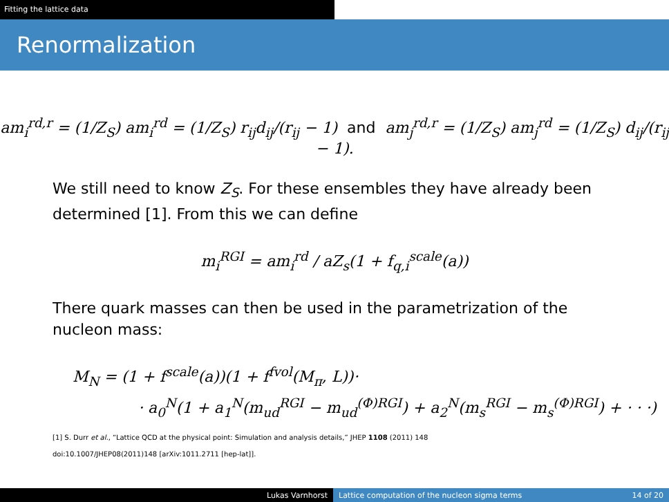Fitting the lattice data
Renormalization
am<sub>i</sub><sup>rd,r</sup> = (1/Z<sub>S</sub>) am<sub>i</sub><sup>rd</sup> = (1/Z<sub>S</sub>) r<sub>ij</sub>d<sub>ij</sub>/(r<sub>ij</sub> − 1) and am<sub>j</sub><sup>rd,r</sup> = (1/Z<sub>S</sub>) am<sub>j</sub><sup>rd</sup> = (1/Z<sub>S</sub>) d<sub>ij</sub>/(r<sub>ij</sub> − 1).
We still need to know Z<sub>S</sub>. For these ensembles they have already been determined [1]. From this we can define
m<sub>i</sub><sup>RGI</sup> = am<sub>i</sub><sup>rd</sup> / aZ<sub>s</sub>(1 + f<sub>q,i</sub><sup>scale</sup>(a))
There quark masses can then be used in the parametrization of the nucleon mass:
M<sub>N</sub> = (1 + f<sup>scale</sup>(a))(1 + f<sup>fvol</sup>(M<sub>π</sub>, L))·
· a<sub>0</sub><sup>N</sup>(1 + a<sub>1</sub><sup>N</sup>(m<sub>ud</sub><sup>RGI</sup> − m<sub>ud</sub><sup>(Φ)RGI</sup>) + a<sub>2</sub><sup>N</sup>(m<sub>s</sub><sup>RGI</sup> − m<sub>s</sub><sup>(Φ)RGI</sup>) + · · ·)
[1] S. Durr et al., “Lattice QCD at the physical point: Simulation and analysis details,” JHEP 1108 (2011) 148
doi:10.1007/JHEP08(2011)148 [arXiv:1011.2711 [hep-lat]].
Lukas Varnhorst Lattice computation of the nucleon sigma terms
14 of 20